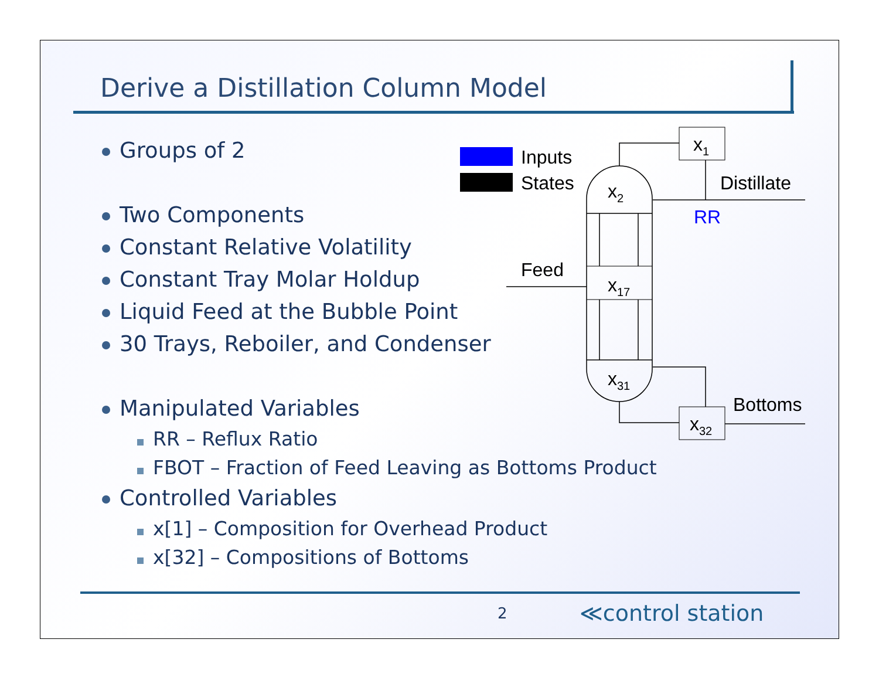Derive a Distillation Column Model
Groups of 2
Two Components
Constant Relative Volatility
Constant Tray Molar Holdup
Liquid Feed at the Bubble Point
30 Trays, Reboiler, and Condenser
Manipulated Variables
RR – Reflux Ratio
FBOT – Fraction of Feed Leaving as Bottoms Product
Controlled Variables
x[1] – Composition for Overhead Product
x[32] – Compositions of Bottoms
Inputs
States
x2
x17
x31
x1
x32
Distillate
RR
Feed
Bottoms
2 ≪control station